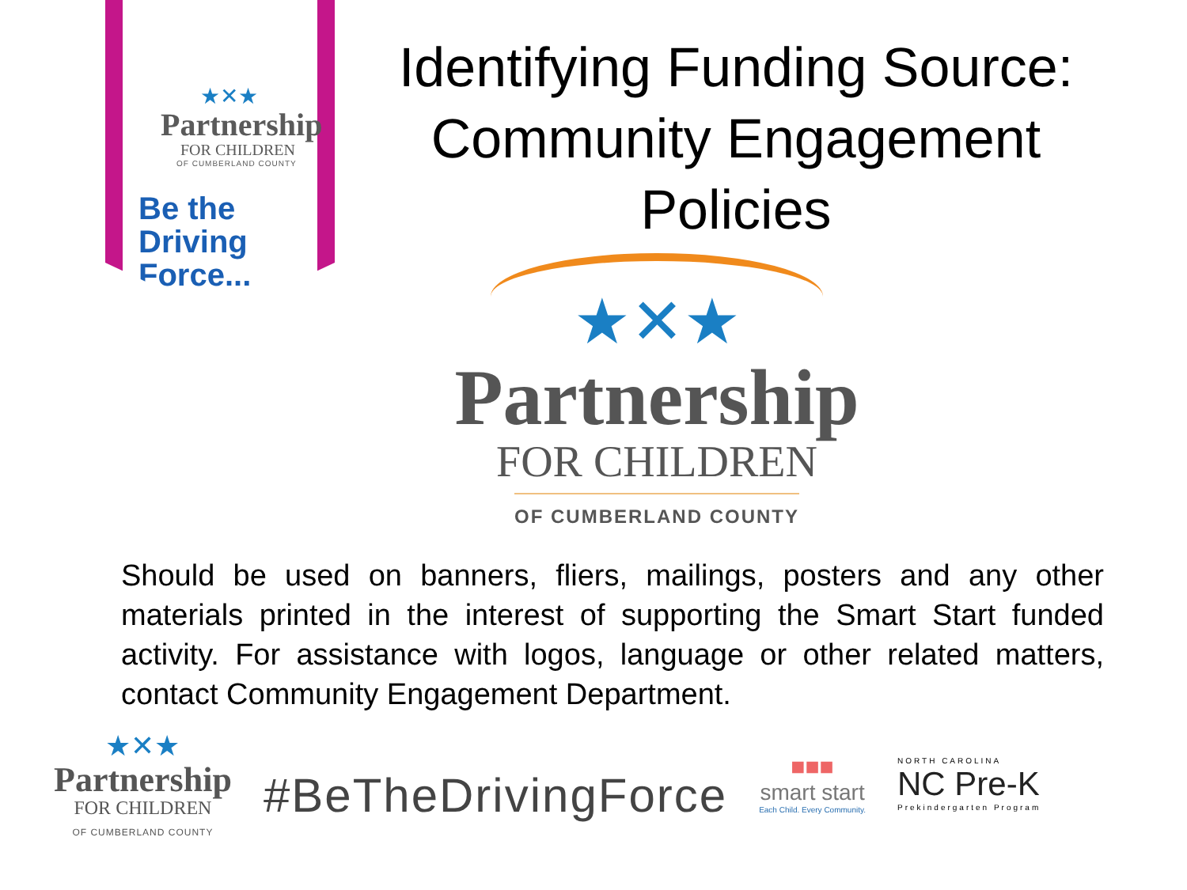★✕★
Partnership
FOR CHILDREN
OF CUMBERLAND COUNTY
Be the
Driving
Force...
Identifying Funding Source: Community Engagement Policies
★✕★
Partnership
FOR CHILDREN
OF CUMBERLAND COUNTY
Should be used on banners, fliers, mailings, posters and any other materials printed in the interest of supporting the Smart Start funded activity. For assistance with logos, language or other related matters, contact Community Engagement Department.
★✕★
Partnership
FOR CHILDREN
OF CUMBERLAND COUNTY
#BeTheDrivingForce
■■■
smart start
Each Child. Every Community.
NORTH CAROLINA
NC Pre-K
Prekindergarten Program